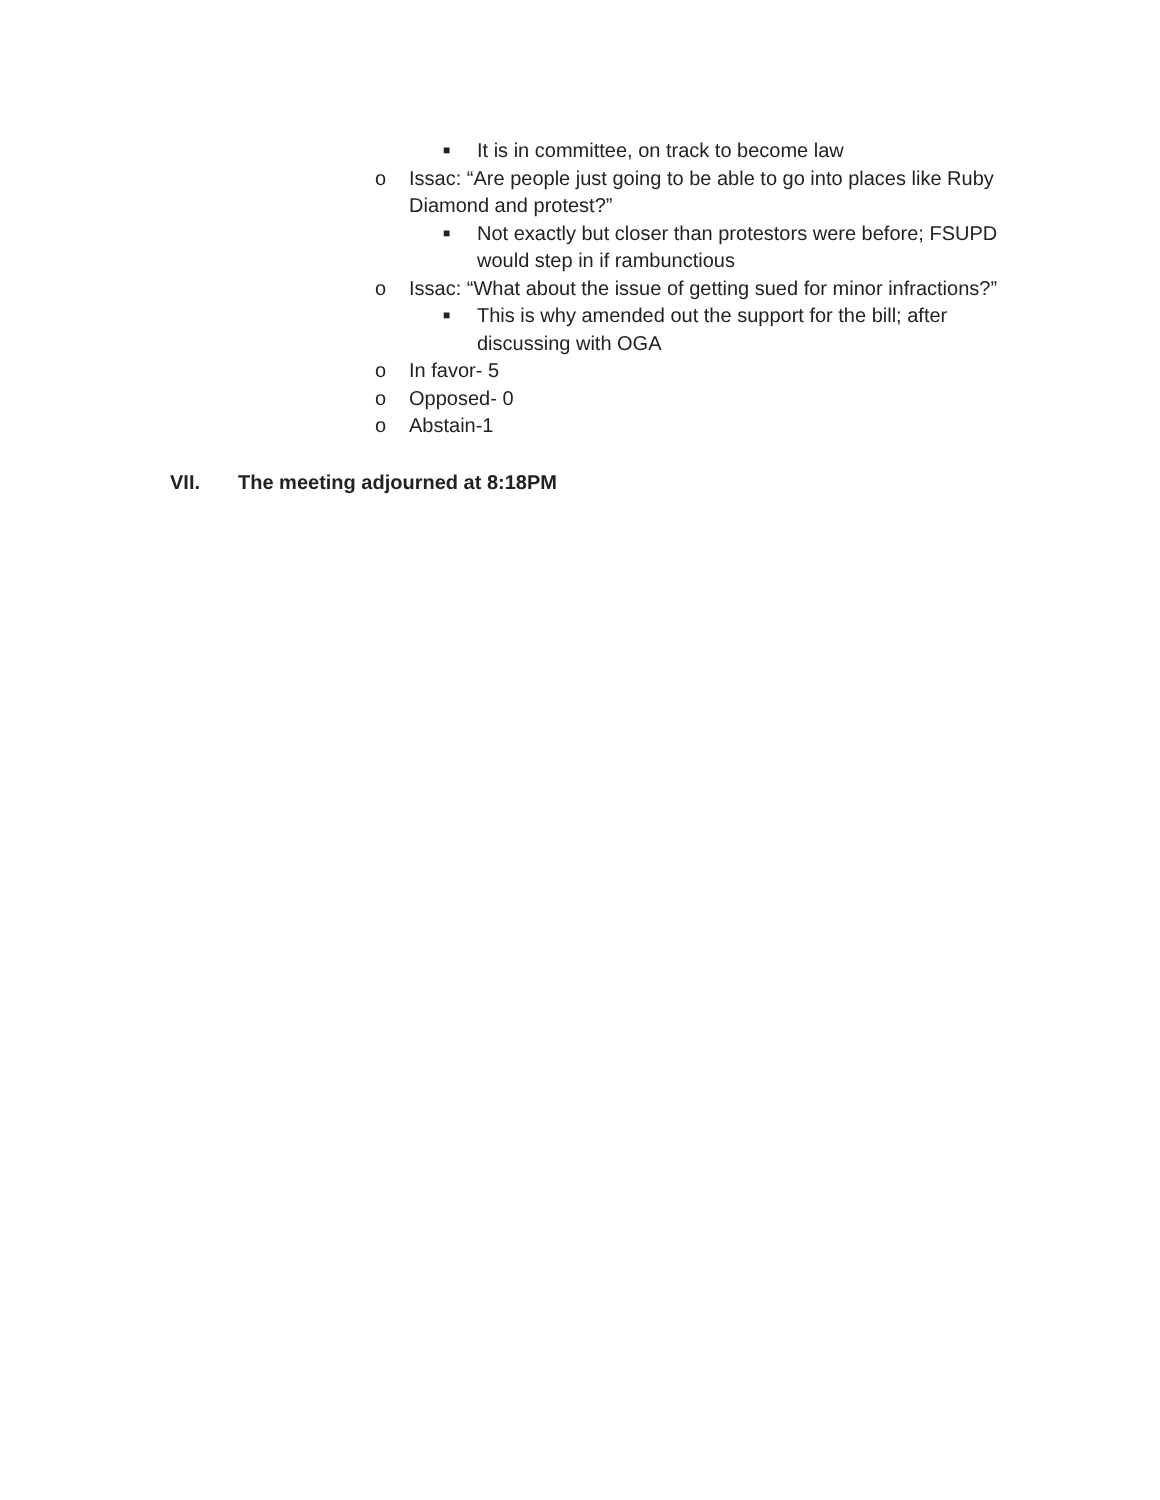■ It is in committee, on track to become law
o Issac: “Are people just going to be able to go into places like Ruby Diamond and protest?”
■ Not exactly but closer than protestors were before; FSUPD would step in if rambunctious
o Issac: “What about the issue of getting sued for minor infractions?”
■ This is why amended out the support for the bill; after discussing with OGA
o In favor- 5
o Opposed- 0
o Abstain-1
VII. The meeting adjourned at 8:18PM